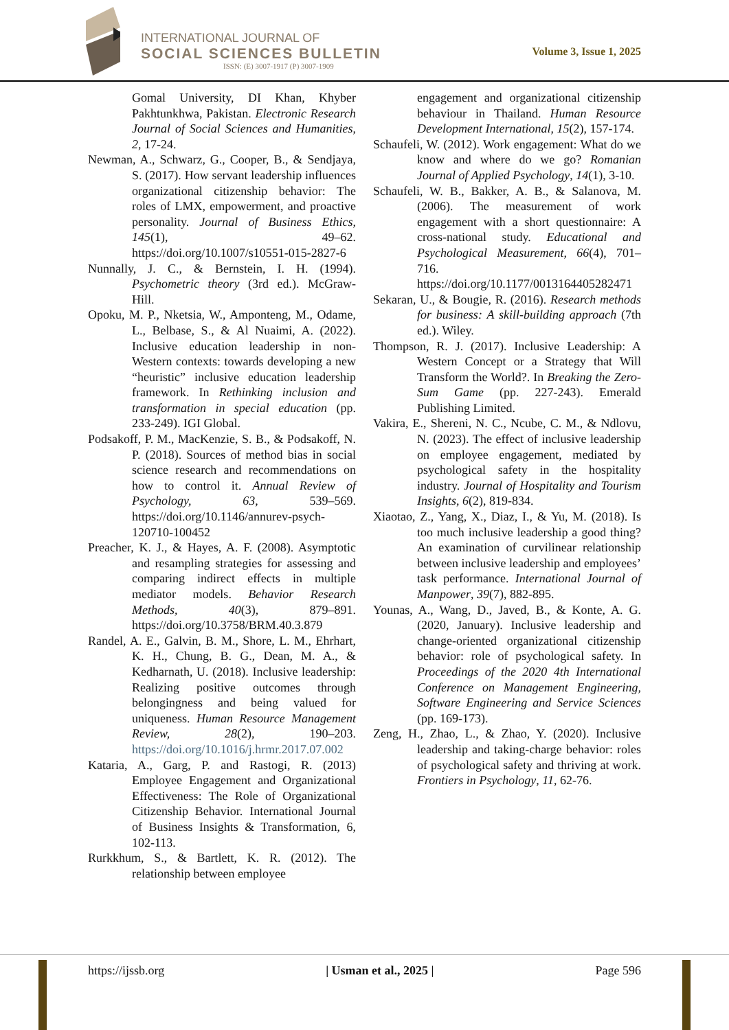INTERNATIONAL JOURNAL OF
SOCIAL SCIENCES BULLETIN
ISSN: (E) 3007-1917 (P) 3007-1909
Volume 3, Issue 1, 2025
Gomal University, DI Khan, Khyber Pakhtunkhwa, Pakistan. Electronic Research Journal of Social Sciences and Humanities, 2, 17-24.
Newman, A., Schwarz, G., Cooper, B., & Sendjaya, S. (2017). How servant leadership influences organizational citizenship behavior: The roles of LMX, empowerment, and proactive personality. Journal of Business Ethics, 145(1), 49–62. https://doi.org/10.1007/s10551-015-2827-6
Nunnally, J. C., & Bernstein, I. H. (1994). Psychometric theory (3rd ed.). McGraw-Hill.
Opoku, M. P., Nketsia, W., Amponteng, M., Odame, L., Belbase, S., & Al Nuaimi, A. (2022). Inclusive education leadership in non-Western contexts: towards developing a new “heuristic” inclusive education leadership framework. In Rethinking inclusion and transformation in special education (pp. 233-249). IGI Global.
Podsakoff, P. M., MacKenzie, S. B., & Podsakoff, N. P. (2018). Sources of method bias in social science research and recommendations on how to control it. Annual Review of Psychology, 63, 539–569. https://doi.org/10.1146/annurev-psych-120710-100452
Preacher, K. J., & Hayes, A. F. (2008). Asymptotic and resampling strategies for assessing and comparing indirect effects in multiple mediator models. Behavior Research Methods, 40(3), 879–891. https://doi.org/10.3758/BRM.40.3.879
Randel, A. E., Galvin, B. M., Shore, L. M., Ehrhart, K. H., Chung, B. G., Dean, M. A., & Kedharnath, U. (2018). Inclusive leadership: Realizing positive outcomes through belongingness and being valued for uniqueness. Human Resource Management Review, 28(2), 190–203. https://doi.org/10.1016/j.hrmr.2017.07.002
Kataria, A., Garg, P. and Rastogi, R. (2013) Employee Engagement and Organizational Effectiveness: The Role of Organizational Citizenship Behavior. International Journal of Business Insights & Transformation, 6, 102-113.
Rurkkhum, S., & Bartlett, K. R. (2012). The relationship between employee
engagement and organizational citizenship behaviour in Thailand. Human Resource Development International, 15(2), 157-174.
Schaufeli, W. (2012). Work engagement: What do we know and where do we go? Romanian Journal of Applied Psychology, 14(1), 3-10.
Schaufeli, W. B., Bakker, A. B., & Salanova, M. (2006). The measurement of work engagement with a short questionnaire: A cross-national study. Educational and Psychological Measurement, 66(4), 701–716. https://doi.org/10.1177/0013164405282471
Sekaran, U., & Bougie, R. (2016). Research methods for business: A skill-building approach (7th ed.). Wiley.
Thompson, R. J. (2017). Inclusive Leadership: A Western Concept or a Strategy that Will Transform the World?. In Breaking the Zero-Sum Game (pp. 227-243). Emerald Publishing Limited.
Vakira, E., Shereni, N. C., Ncube, C. M., & Ndlovu, N. (2023). The effect of inclusive leadership on employee engagement, mediated by psychological safety in the hospitality industry. Journal of Hospitality and Tourism Insights, 6(2), 819-834.
Xiaotao, Z., Yang, X., Diaz, I., & Yu, M. (2018). Is too much inclusive leadership a good thing? An examination of curvilinear relationship between inclusive leadership and employees’ task performance. International Journal of Manpower, 39(7), 882-895.
Younas, A., Wang, D., Javed, B., & Konte, A. G. (2020, January). Inclusive leadership and change-oriented organizational citizenship behavior: role of psychological safety. In Proceedings of the 2020 4th International Conference on Management Engineering, Software Engineering and Service Sciences (pp. 169-173).
Zeng, H., Zhao, L., & Zhao, Y. (2020). Inclusive leadership and taking-charge behavior: roles of psychological safety and thriving at work. Frontiers in Psychology, 11, 62-76.
https://ijssb.org | Usman et al., 2025 | Page 596